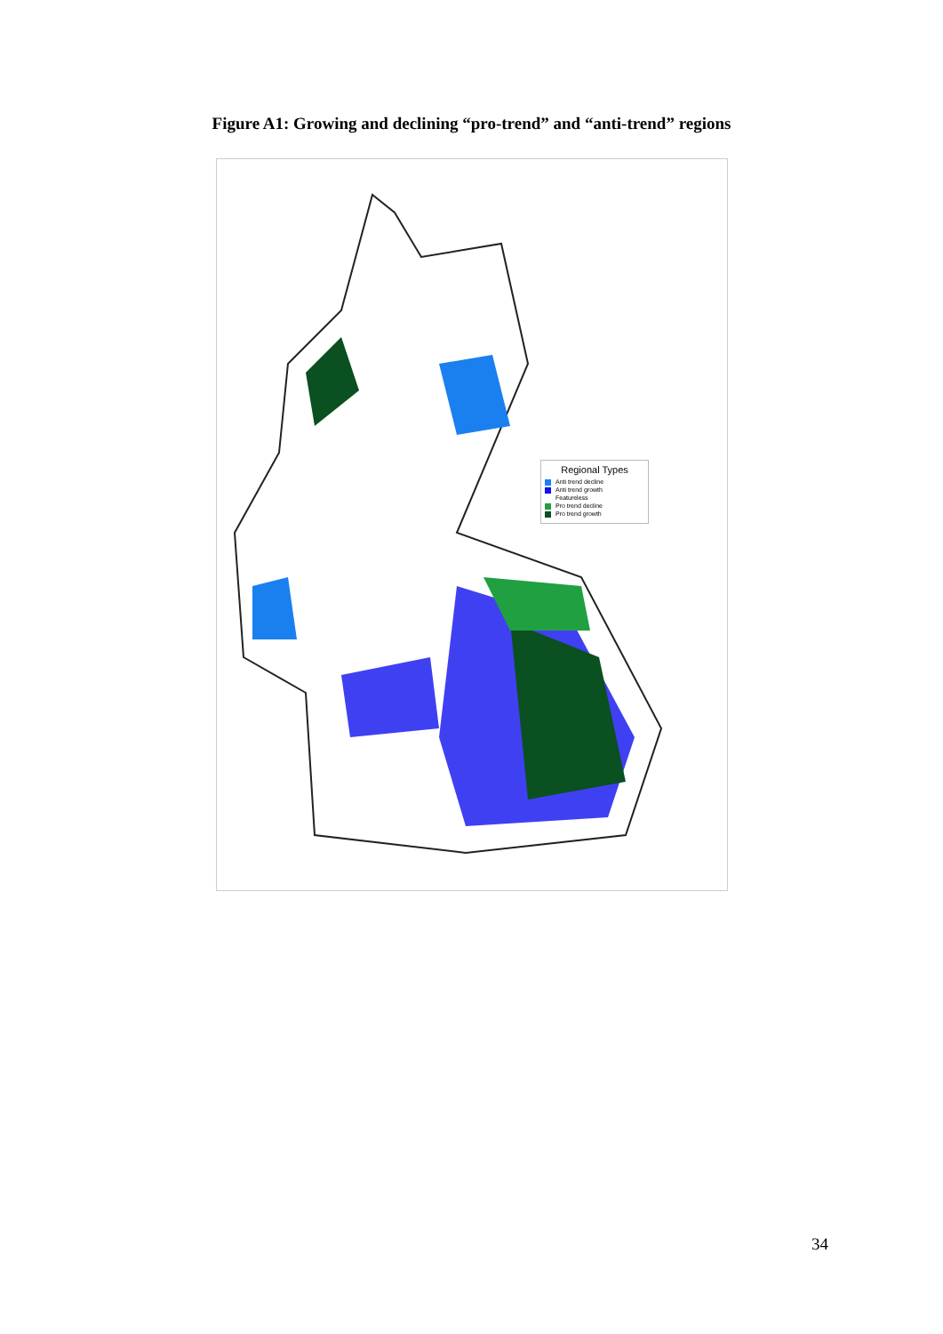Figure A1: Growing and declining “pro-trend” and “anti-trend” regions
Regional Types
Anti trend decline
Anti trend growth
Featureless
Pro trend decline
Pro trend growth
34